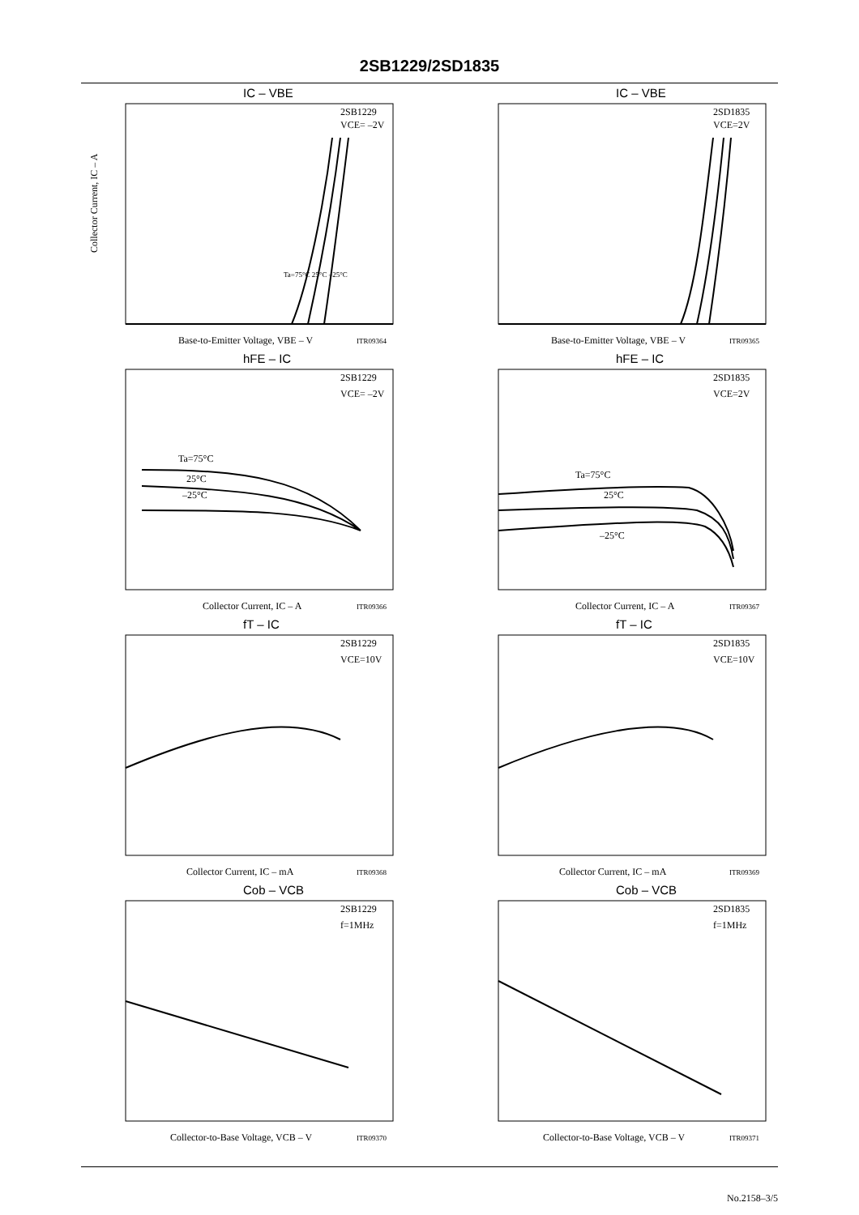2SB1229/2SD1835
IC – VBE
2SB1229
VCE= –2V
Ta=75°C 25°C –25°C
Base-to-Emitter Voltage, VBE – V
ITR09364
Collector Current, IC – A
IC – VBE
2SD1835
VCE=2V
Base-to-Emitter Voltage, VBE – V
ITR09365
hFE – IC
2SB1229
VCE= –2V
Ta=75°C
25°C
–25°C
Collector Current, IC – A
ITR09366
hFE – IC
2SD1835
VCE=2V
Ta=75°C
25°C
–25°C
Collector Current, IC – A
ITR09367
fT – IC
2SB1229
VCE=10V
Collector Current, IC – mA
ITR09368
fT – IC
2SD1835
VCE=10V
Collector Current, IC – mA
ITR09369
Cob – VCB
2SB1229
f=1MHz
Collector-to-Base Voltage, VCB – V
ITR09370
Cob – VCB
2SD1835
f=1MHz
Collector-to-Base Voltage, VCB – V
ITR09371
No.2158–3/5